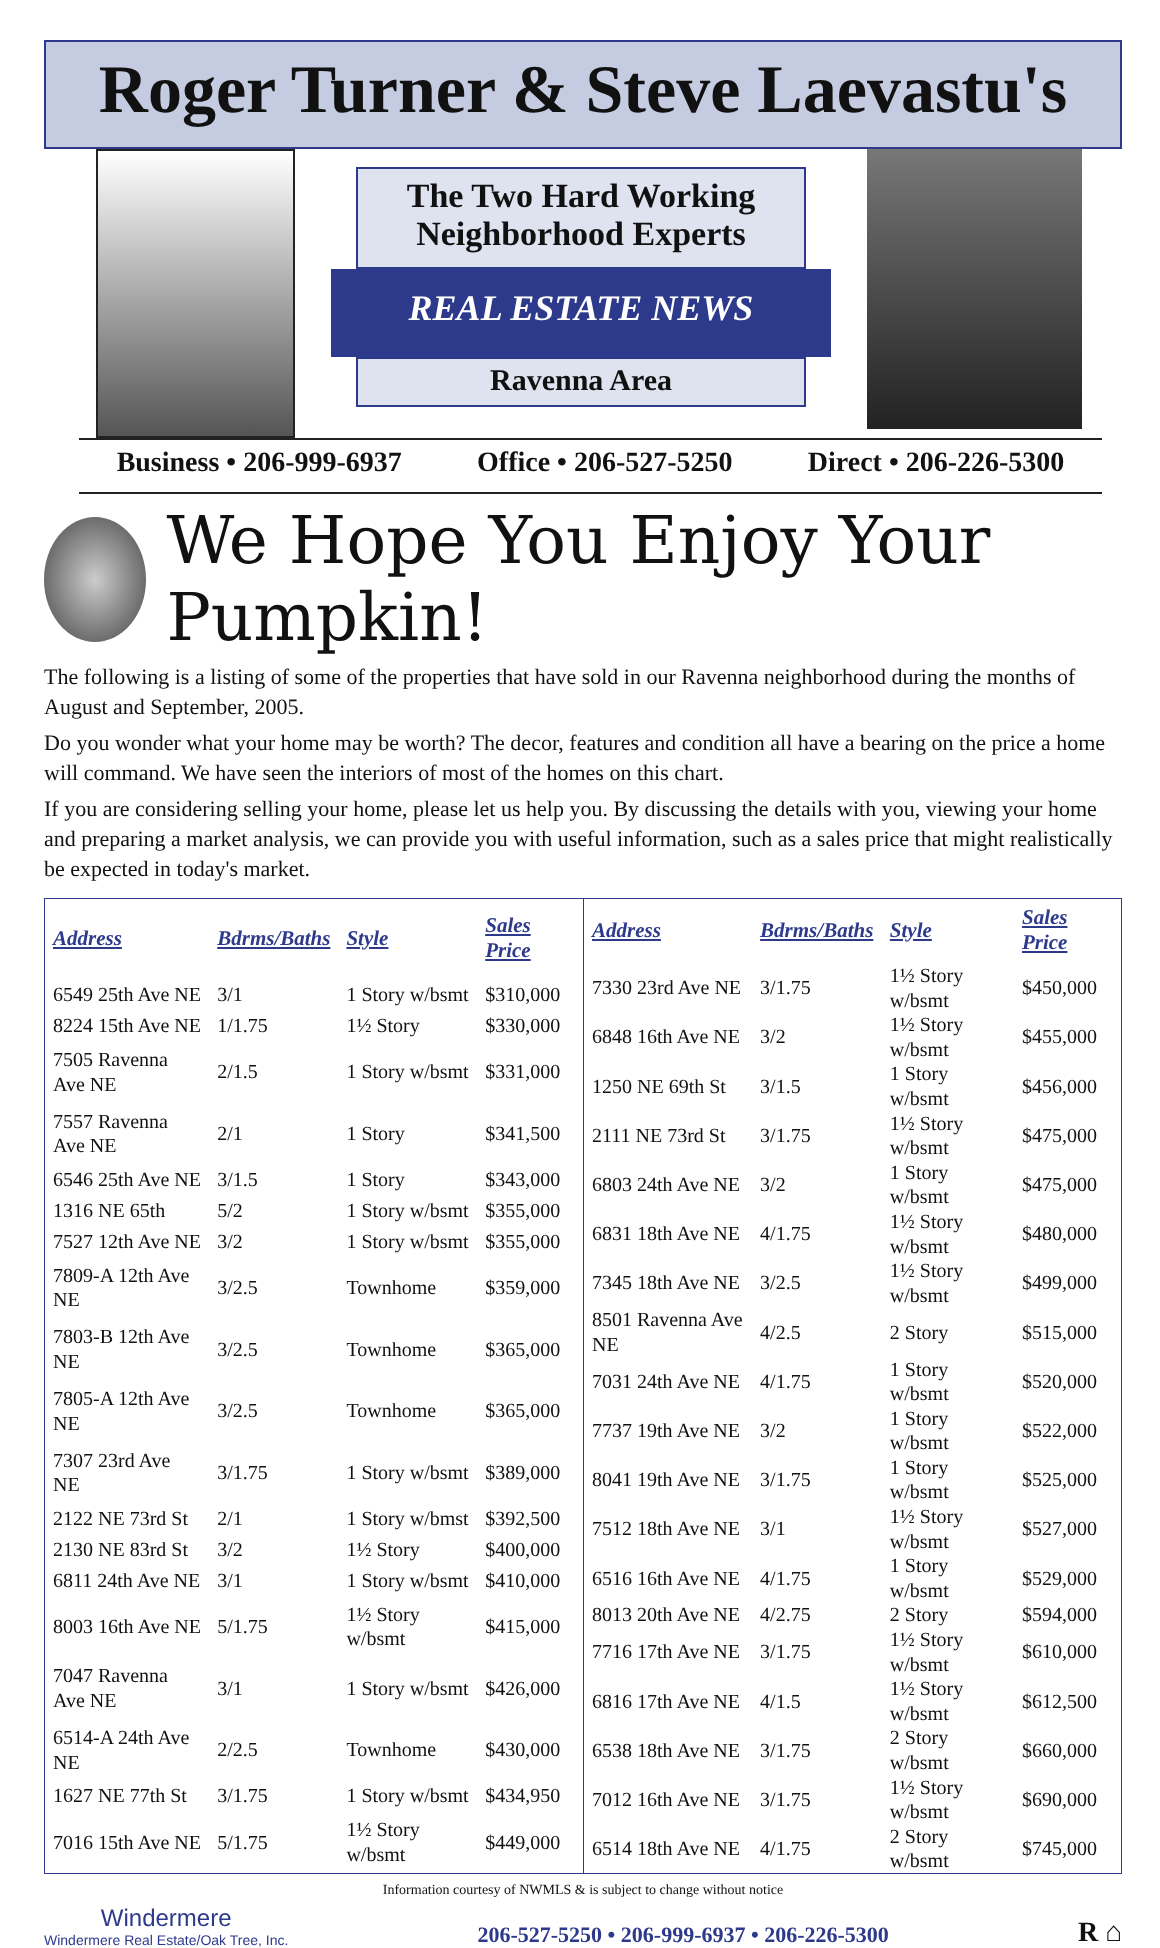Roger Turner & Steve Laevastu's
The Two Hard Working
Neighborhood Experts
REAL ESTATE NEWS
Ravenna Area
Business • 206-999-6937 Office • 206-527-5250 Direct • 206-226-5300
We Hope You Enjoy Your Pumpkin!
The following is a listing of some of the properties that have sold in our Ravenna neighborhood during the months of August and September, 2005.
Do you wonder what your home may be worth? The decor, features and condition all have a bearing on the price a home will command. We have seen the interiors of most of the homes on this chart.
If you are considering selling your home, please let us help you. By discussing the details with you, viewing your home and preparing a market analysis, we can provide you with useful information, such as a sales price that might realistically be expected in today's market.
| Address | Bdrms/Baths | Style | Sales Price |
| --- | --- | --- | --- |
| 6549 25th Ave NE | 3/1 | 1 Story w/bsmt | $310,000 |
| 8224 15th Ave NE | 1/1.75 | 1½ Story | $330,000 |
| 7505 Ravenna Ave NE | 2/1.5 | 1 Story w/bsmt | $331,000 |
| 7557 Ravenna Ave NE | 2/1 | 1 Story | $341,500 |
| 6546 25th Ave NE | 3/1.5 | 1 Story | $343,000 |
| 1316 NE 65th | 5/2 | 1 Story w/bsmt | $355,000 |
| 7527 12th Ave NE | 3/2 | 1 Story w/bsmt | $355,000 |
| 7809-A 12th Ave NE | 3/2.5 | Townhome | $359,000 |
| 7803-B 12th Ave NE | 3/2.5 | Townhome | $365,000 |
| 7805-A 12th Ave NE | 3/2.5 | Townhome | $365,000 |
| 7307 23rd Ave NE | 3/1.75 | 1 Story w/bsmt | $389,000 |
| 2122 NE 73rd St | 2/1 | 1 Story w/bmst | $392,500 |
| 2130 NE 83rd St | 3/2 | 1½ Story | $400,000 |
| 6811 24th Ave NE | 3/1 | 1 Story w/bsmt | $410,000 |
| 8003 16th Ave NE | 5/1.75 | 1½ Story w/bsmt | $415,000 |
| 7047 Ravenna Ave NE | 3/1 | 1 Story w/bsmt | $426,000 |
| 6514-A 24th Ave NE | 2/2.5 | Townhome | $430,000 |
| 1627 NE 77th St | 3/1.75 | 1 Story w/bsmt | $434,950 |
| 7016 15th Ave NE | 5/1.75 | 1½ Story w/bsmt | $449,000 |
| Address | Bdrms/Baths | Style | Sales Price |
| --- | --- | --- | --- |
| 7330 23rd Ave NE | 3/1.75 | 1½ Story w/bsmt | $450,000 |
| 6848 16th Ave NE | 3/2 | 1½ Story w/bsmt | $455,000 |
| 1250 NE 69th St | 3/1.5 | 1 Story w/bsmt | $456,000 |
| 2111 NE 73rd St | 3/1.75 | 1½ Story w/bsmt | $475,000 |
| 6803 24th Ave NE | 3/2 | 1 Story w/bsmt | $475,000 |
| 6831 18th Ave NE | 4/1.75 | 1½ Story w/bsmt | $480,000 |
| 7345 18th Ave NE | 3/2.5 | 1½ Story w/bsmt | $499,000 |
| 8501 Ravenna Ave NE | 4/2.5 | 2 Story | $515,000 |
| 7031 24th Ave NE | 4/1.75 | 1 Story w/bsmt | $520,000 |
| 7737 19th Ave NE | 3/2 | 1 Story w/bsmt | $522,000 |
| 8041 19th Ave NE | 3/1.75 | 1 Story w/bsmt | $525,000 |
| 7512 18th Ave NE | 3/1 | 1½ Story w/bsmt | $527,000 |
| 6516 16th Ave NE | 4/1.75 | 1 Story w/bsmt | $529,000 |
| 8013 20th Ave NE | 4/2.75 | 2 Story | $594,000 |
| 7716 17th Ave NE | 3/1.75 | 1½ Story w/bsmt | $610,000 |
| 6816 17th Ave NE | 4/1.5 | 1½ Story w/bsmt | $612,500 |
| 6538 18th Ave NE | 3/1.75 | 2 Story w/bsmt | $660,000 |
| 7012 16th Ave NE | 3/1.75 | 1½ Story w/bsmt | $690,000 |
| 6514 18th Ave NE | 4/1.75 | 2 Story w/bsmt | $745,000 |
Information courtesy of NWMLS & is subject to change without notice
Windermere
Windermere Real Estate/Oak Tree, Inc.
206-527-5250 • 206-999-6937 • 206-226-5300
R ⌂